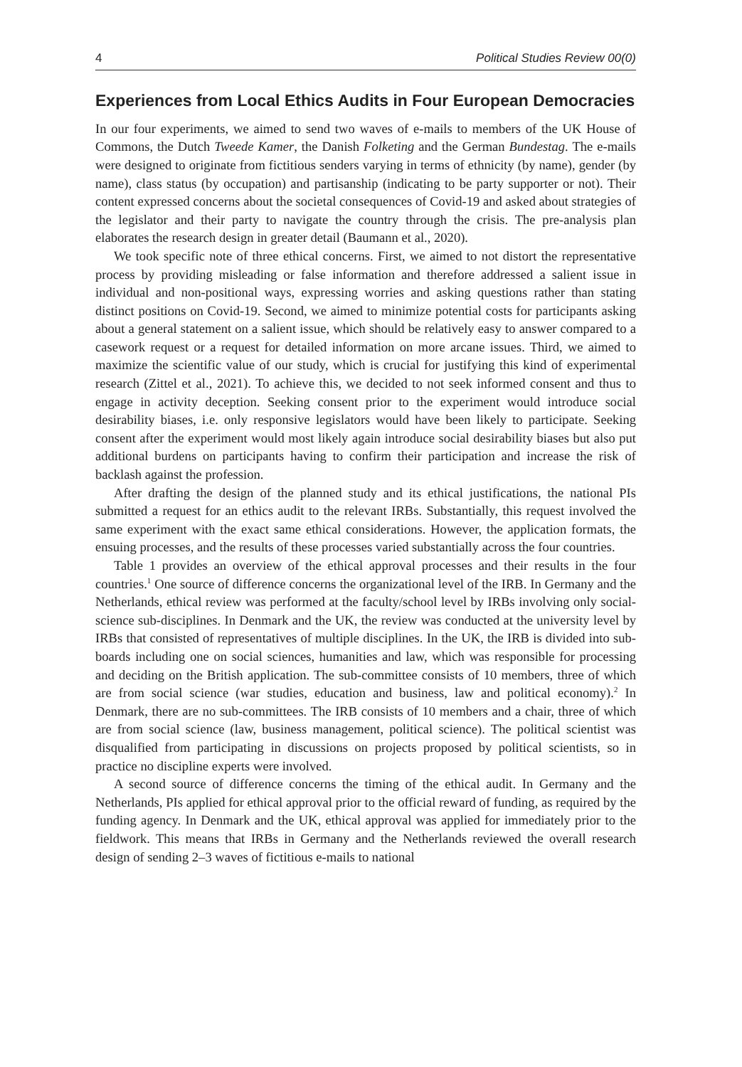4 Political Studies Review 00(0)
Experiences from Local Ethics Audits in Four European Democracies
In our four experiments, we aimed to send two waves of e-mails to members of the UK House of Commons, the Dutch Tweede Kamer, the Danish Folketing and the German Bundestag. The e-mails were designed to originate from fictitious senders varying in terms of ethnicity (by name), gender (by name), class status (by occupation) and partisanship (indicating to be party supporter or not). Their content expressed concerns about the societal consequences of Covid-19 and asked about strategies of the legislator and their party to navigate the country through the crisis. The pre-analysis plan elaborates the research design in greater detail (Baumann et al., 2020).
We took specific note of three ethical concerns. First, we aimed to not distort the representative process by providing misleading or false information and therefore addressed a salient issue in individual and non-positional ways, expressing worries and asking questions rather than stating distinct positions on Covid-19. Second, we aimed to minimize potential costs for participants asking about a general statement on a salient issue, which should be relatively easy to answer compared to a casework request or a request for detailed information on more arcane issues. Third, we aimed to maximize the scientific value of our study, which is crucial for justifying this kind of experimental research (Zittel et al., 2021). To achieve this, we decided to not seek informed consent and thus to engage in activity deception. Seeking consent prior to the experiment would introduce social desirability biases, i.e. only responsive legislators would have been likely to participate. Seeking consent after the experiment would most likely again introduce social desirability biases but also put additional burdens on participants having to confirm their participation and increase the risk of backlash against the profession.
After drafting the design of the planned study and its ethical justifications, the national PIs submitted a request for an ethics audit to the relevant IRBs. Substantially, this request involved the same experiment with the exact same ethical considerations. However, the application formats, the ensuing processes, and the results of these processes varied substantially across the four countries.
Table 1 provides an overview of the ethical approval processes and their results in the four countries.<sup>1</sup> One source of difference concerns the organizational level of the IRB. In Germany and the Netherlands, ethical review was performed at the faculty/school level by IRBs involving only social-science sub-disciplines. In Denmark and the UK, the review was conducted at the university level by IRBs that consisted of representatives of multiple disciplines. In the UK, the IRB is divided into sub-boards including one on social sciences, humanities and law, which was responsible for processing and deciding on the British application. The sub-committee consists of 10 members, three of which are from social science (war studies, education and business, law and political economy).<sup>2</sup> In Denmark, there are no sub-committees. The IRB consists of 10 members and a chair, three of which are from social science (law, business management, political science). The political scientist was disqualified from participating in discussions on projects proposed by political scientists, so in practice no discipline experts were involved.
A second source of difference concerns the timing of the ethical audit. In Germany and the Netherlands, PIs applied for ethical approval prior to the official reward of funding, as required by the funding agency. In Denmark and the UK, ethical approval was applied for immediately prior to the fieldwork. This means that IRBs in Germany and the Netherlands reviewed the overall research design of sending 2–3 waves of fictitious e-mails to national